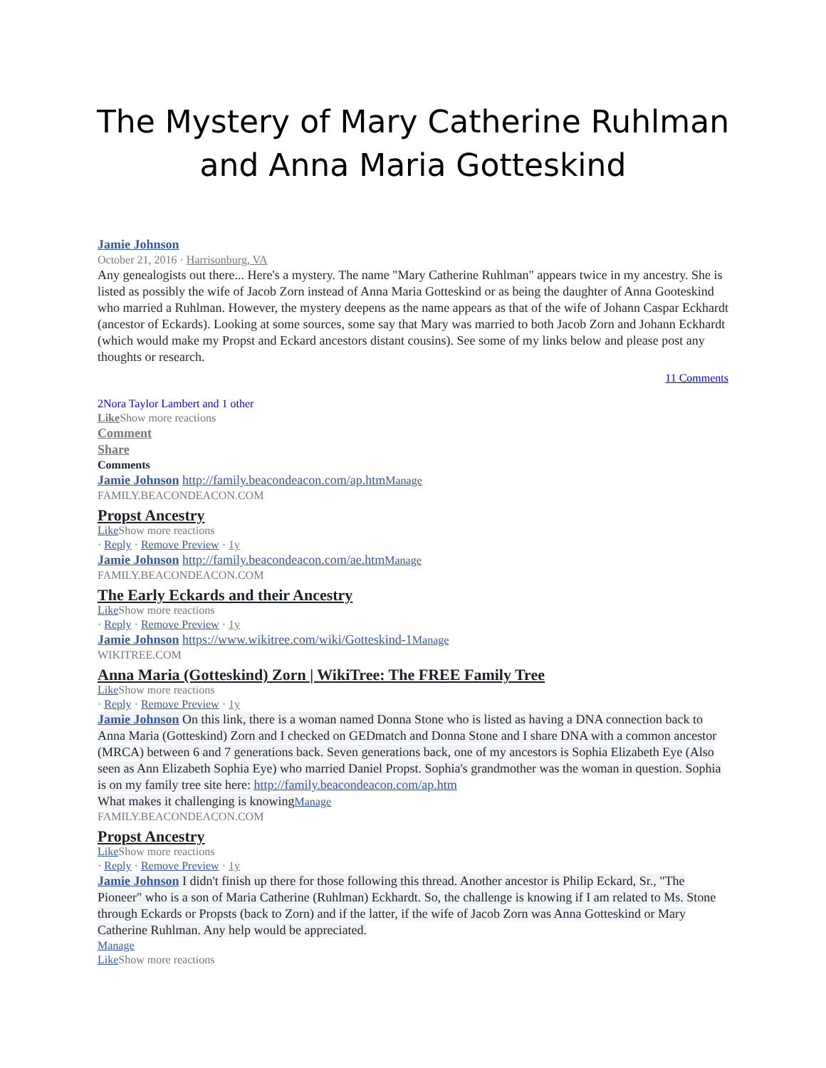The Mystery of Mary Catherine Ruhlman and Anna Maria Gotteskind
Jamie Johnson
October 21, 2016 · Harrisonburg, VA
Any genealogists out there... Here's a mystery. The name "Mary Catherine Ruhlman" appears twice in my ancestry. She is listed as possibly the wife of Jacob Zorn instead of Anna Maria Gotteskind or as being the daughter of Anna Gooteskind who married a Ruhlman. However, the mystery deepens as the name appears as that of the wife of Johann Caspar Eckhardt (ancestor of Eckards). Looking at some sources, some say that Mary was married to both Jacob Zorn and Johann Eckhardt (which would make my Propst and Eckard ancestors distant cousins). See some of my links below and please post any thoughts or research.
11 Comments
2Nora Taylor Lambert and 1 other
Like Show more reactions
Comment
Share
Comments
Jamie Johnson http://family.beacondeacon.com/ap.htm Manage
FAMILY.BEACONDEACON.COM
Propst Ancestry
Like Show more reactions
· Reply · Remove Preview · 1y
Jamie Johnson http://family.beacondeacon.com/ae.htm Manage
FAMILY.BEACONDEACON.COM
The Early Eckards and their Ancestry
Like Show more reactions
· Reply · Remove Preview · 1y
Jamie Johnson https://www.wikitree.com/wiki/Gotteskind-1 Manage
WIKITREE.COM
Anna Maria (Gotteskind) Zorn | WikiTree: The FREE Family Tree
Like Show more reactions
· Reply · Remove Preview · 1y
Jamie Johnson On this link, there is a woman named Donna Stone who is listed as having a DNA connection back to Anna Maria (Gotteskind) Zorn and I checked on GEDmatch and Donna Stone and I share DNA with a common ancestor (MRCA) between 6 and 7 generations back. Seven generations back, one of my ancestors is Sophia Elizabeth Eye (Also seen as Ann Elizabeth Sophia Eye) who married Daniel Propst. Sophia's grandmother was the woman in question. Sophia is on my family tree site here: http://family.beacondeacon.com/ap.htm
What makes it challenging is knowing Manage
FAMILY.BEACONDEACON.COM
Propst Ancestry
Like Show more reactions
· Reply · Remove Preview · 1y
Jamie Johnson I didn't finish up there for those following this thread. Another ancestor is Philip Eckard, Sr., "The Pioneer" who is a son of Maria Catherine (Ruhlman) Eckhardt. So, the challenge is knowing if I am related to Ms. Stone through Eckards or Propsts (back to Zorn) and if the latter, if the wife of Jacob Zorn was Anna Gotteskind or Mary Catherine Ruhlman. Any help would be appreciated.
Manage
Like Show more reactions